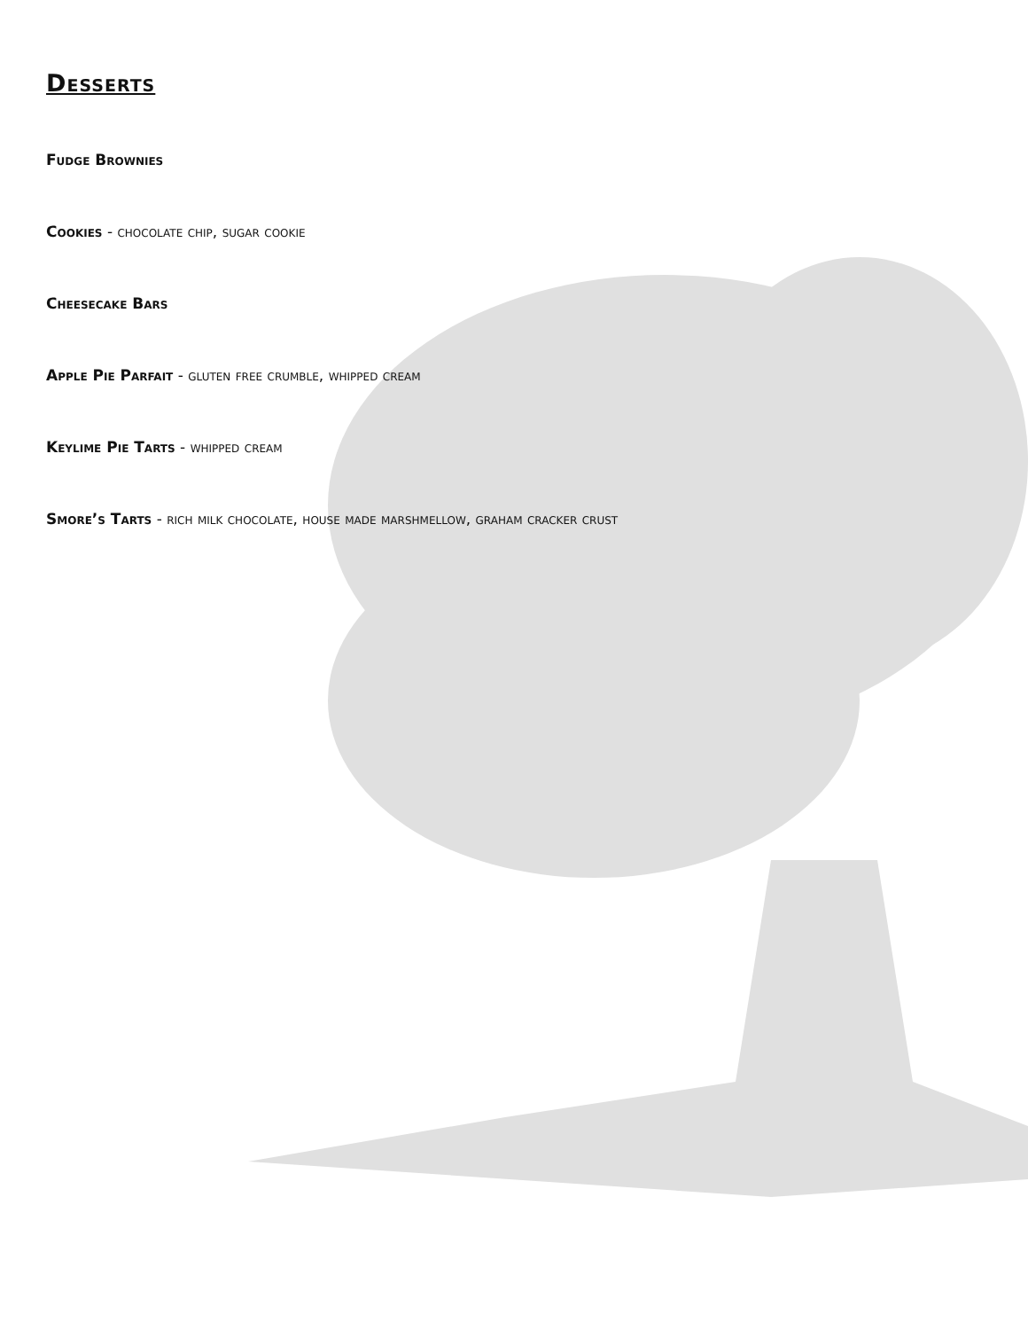Desserts
Fudge Brownies
Cookies - chocolate chip, sugar cookie
Cheesecake Bars
Apple Pie Parfait - gluten free crumble, whipped cream
Keylime Pie Tarts - whipped cream
Smore’s Tarts - rich milk chocolate, house made marshmellow, graham cracker crust